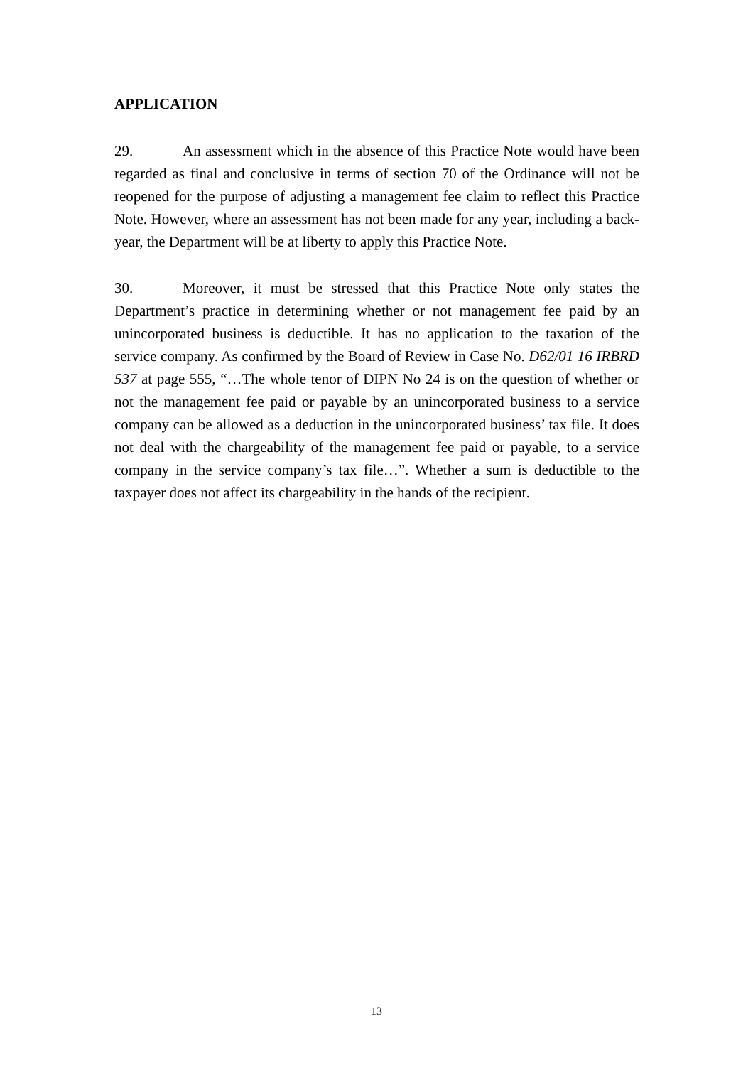APPLICATION
29. An assessment which in the absence of this Practice Note would have been regarded as final and conclusive in terms of section 70 of the Ordinance will not be reopened for the purpose of adjusting a management fee claim to reflect this Practice Note. However, where an assessment has not been made for any year, including a back-year, the Department will be at liberty to apply this Practice Note.
30. Moreover, it must be stressed that this Practice Note only states the Department’s practice in determining whether or not management fee paid by an unincorporated business is deductible. It has no application to the taxation of the service company. As confirmed by the Board of Review in Case No. D62/01 16 IRBRD 537 at page 555, “…The whole tenor of DIPN No 24 is on the question of whether or not the management fee paid or payable by an unincorporated business to a service company can be allowed as a deduction in the unincorporated business’ tax file. It does not deal with the chargeability of the management fee paid or payable, to a service company in the service company’s tax file…”. Whether a sum is deductible to the taxpayer does not affect its chargeability in the hands of the recipient.
13